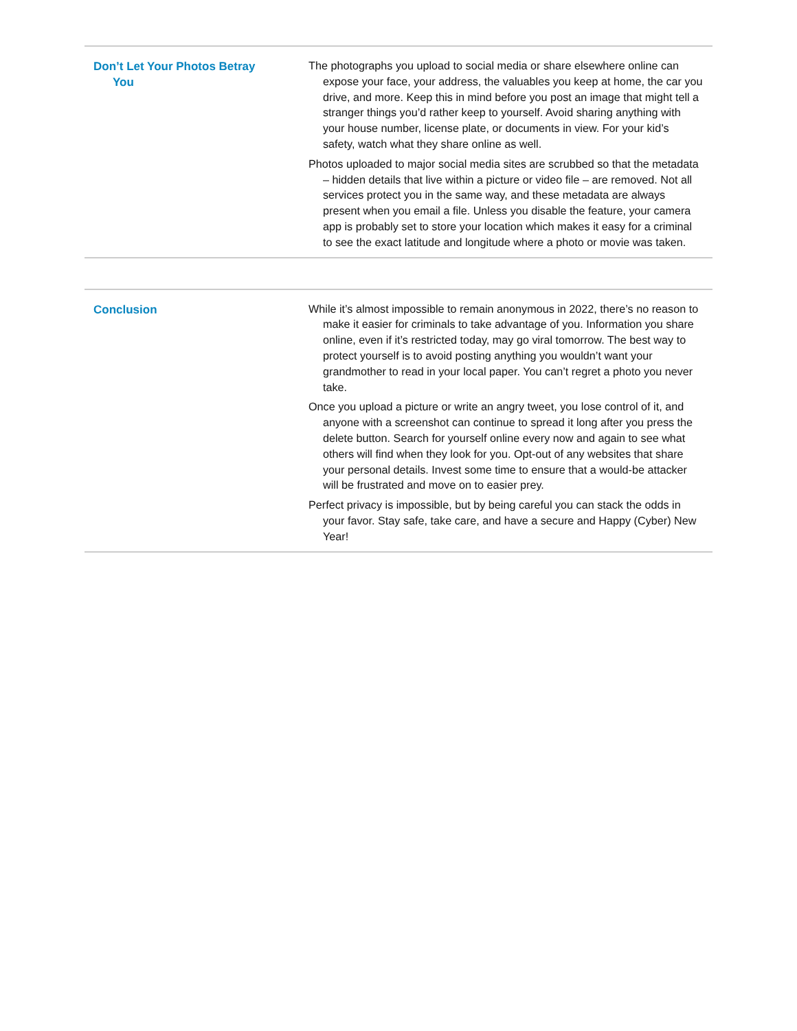Don’t Let Your Photos Betray
You
The photographs you upload to social media or share elsewhere online can expose your face, your address, the valuables you keep at home, the car you drive, and more. Keep this in mind before you post an image that might tell a stranger things you’d rather keep to yourself. Avoid sharing anything with your house number, license plate, or documents in view. For your kid’s safety, watch what they share online as well.
Photos uploaded to major social media sites are scrubbed so that the metadata – hidden details that live within a picture or video file – are removed. Not all services protect you in the same way, and these metadata are always present when you email a file. Unless you disable the feature, your camera app is probably set to store your location which makes it easy for a criminal to see the exact latitude and longitude where a photo or movie was taken.
Conclusion
While it’s almost impossible to remain anonymous in 2022, there’s no reason to make it easier for criminals to take advantage of you. Information you share online, even if it’s restricted today, may go viral tomorrow. The best way to protect yourself is to avoid posting anything you wouldn’t want your grandmother to read in your local paper. You can’t regret a photo you never take.
Once you upload a picture or write an angry tweet, you lose control of it, and anyone with a screenshot can continue to spread it long after you press the delete button. Search for yourself online every now and again to see what others will find when they look for you. Opt-out of any websites that share your personal details. Invest some time to ensure that a would-be attacker will be frustrated and move on to easier prey.
Perfect privacy is impossible, but by being careful you can stack the odds in your favor. Stay safe, take care, and have a secure and Happy (Cyber) New Year!